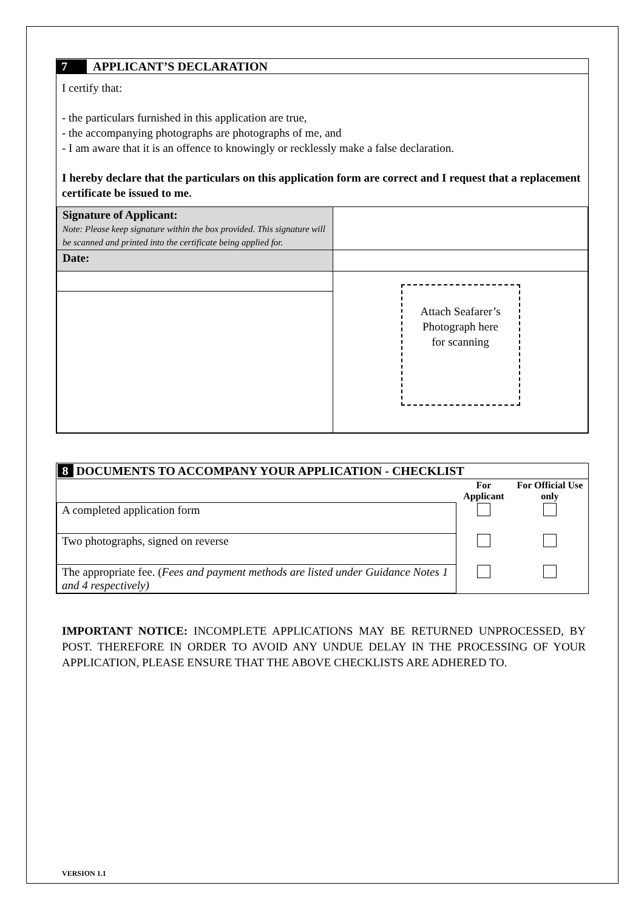7 APPLICANT’S DECLARATION
I certify that:
- the particulars furnished in this application are true,
- the accompanying photographs are photographs of me, and
- I am aware that it is an offence to knowingly or recklessly make a false declaration.
I hereby declare that the particulars on this application form are correct and I request that a replacement certificate be issued to me.
| Signature of Applicant: Note: Please keep signature within the box provided. This signature will be scanned and printed into the certificate being applied for. | |
| Date: | |
| | Attach Seafarer’s Photograph here for scanning |
| 8 DOCUMENTS TO ACCOMPANY YOUR APPLICATION - CHECKLIST | | |
| | For Applicant | For Official Use only |
| A completed application form | | |
| Two photographs, signed on reverse | | |
| The appropriate fee. ( Fees and payment methods are listed under Guidance Notes 1 and 4 respectively) | | |
IMPORTANT NOTICE: INCOMPLETE APPLICATIONS MAY BE RETURNED UNPROCESSED, BY POST. THEREFORE IN ORDER TO AVOID ANY UNDUE DELAY IN THE PROCESSING OF YOUR APPLICATION, PLEASE ENSURE THAT THE ABOVE CHECKLISTS ARE ADHERED TO.
VERSION 1.1